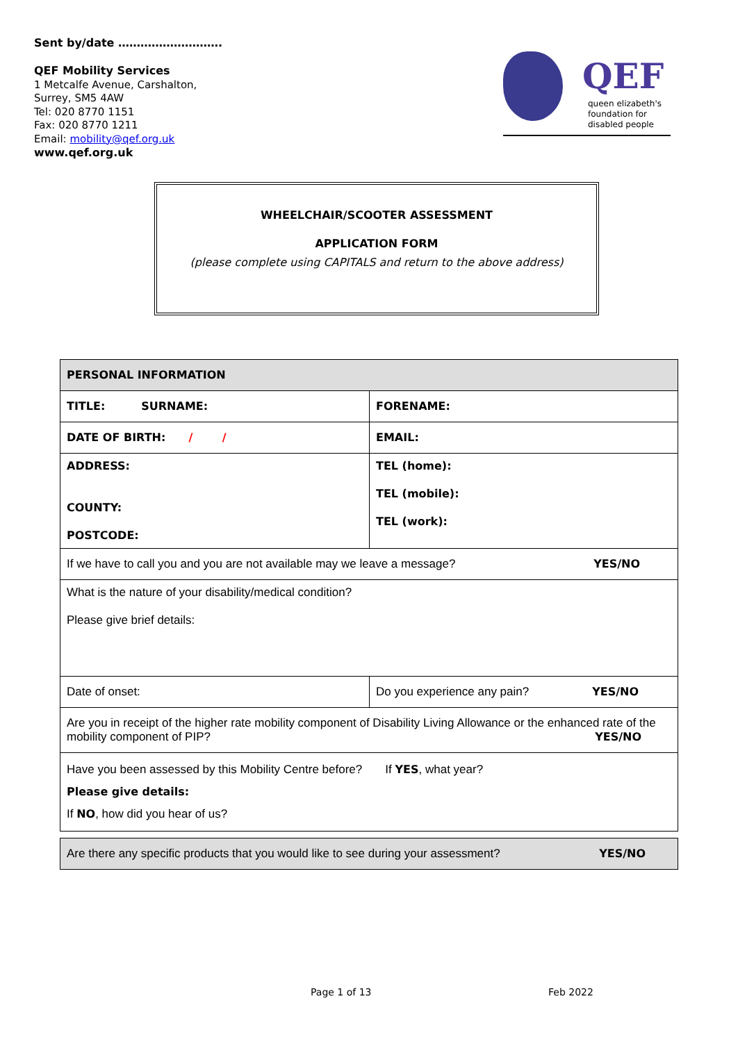Sent by/date ……………………….
QEF Mobility Services
1 Metcalfe Avenue, Carshalton,
Surrey, SM5 4AW
Tel: 020 8770 1151
Fax: 020 8770 1211
Email: mobility@qef.org.uk
www.qef.org.uk
QEF
queen elizabeth's
foundation for
disabled people
WHEELCHAIR/SCOOTER ASSESSMENT
APPLICATION FORM
(please complete using CAPITALS and return to the above address)
| PERSONAL INFORMATION | |
| TITLE: SURNAME: | FORENAME: |
| DATE OF BIRTH: / / | EMAIL: |
| ADDRESS: COUNTY: POSTCODE: | TEL (home): TEL (mobile): TEL (work): |
| If we have to call you and you are not available may we leave a message? YES/NO | |
| What is the nature of your disability/medical condition? Please give brief details: | |
| Date of onset: | Do you experience any pain? YES/NO |
| Are you in receipt of the higher rate mobility component of Disability Living Allowance or the enhanced rate of the mobility component of PIP? YES/NO | |
| Have you been assessed by this Mobility Centre before? If YES , what year? Please give details: If NO , how did you hear of us? | |
| Are there any specific products that you would like to see during your assessment? YES/NO |
Page 1 of 13 Feb 2022